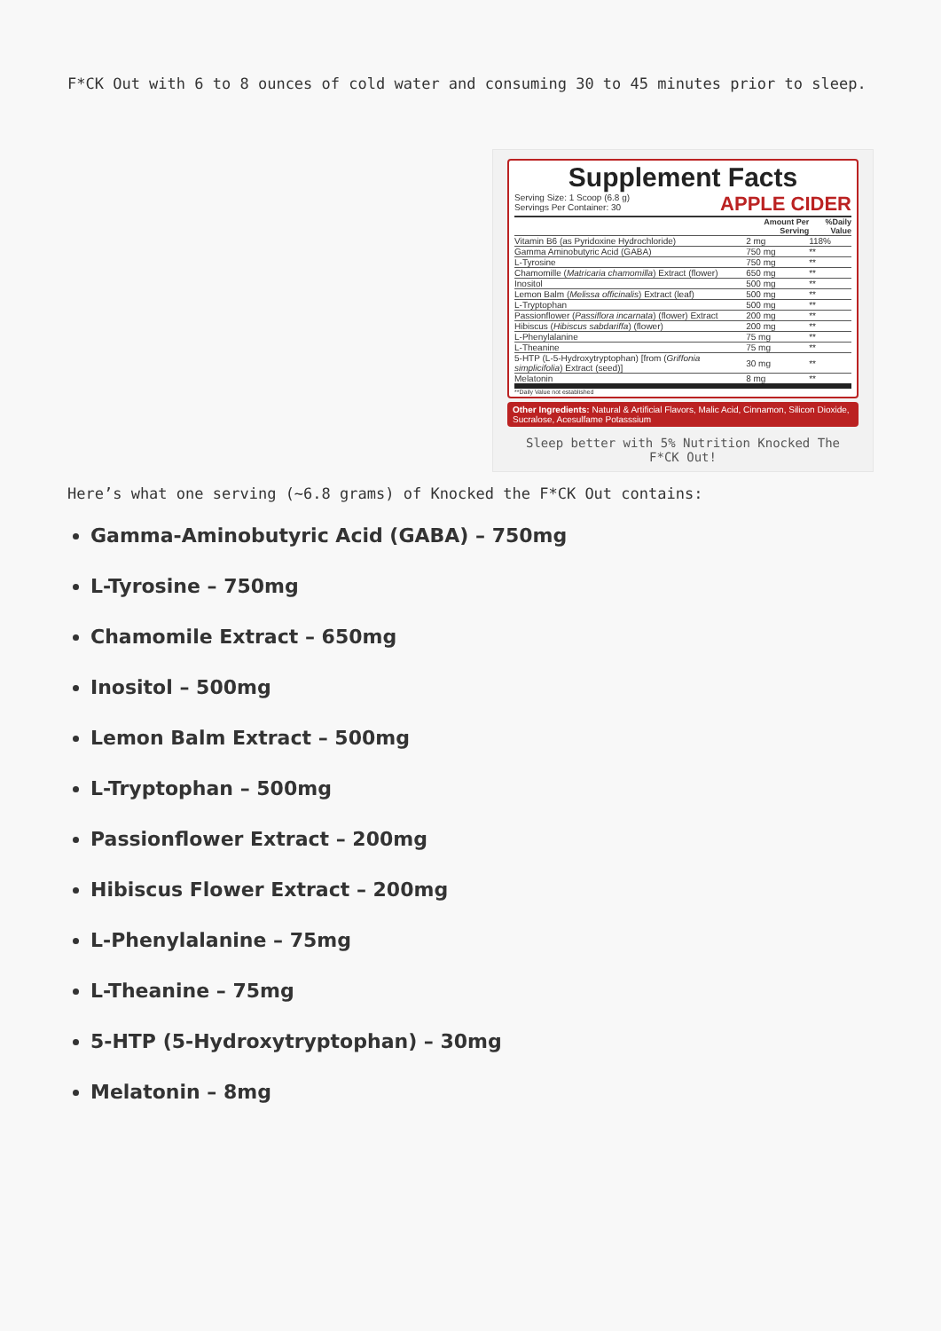F*CK Out with 6 to 8 ounces of cold water and consuming 30 to 45 minutes prior to sleep.
Supplement Facts
Serving Size: 1 Scoop (6.8 g)
Servings Per Container: 30
APPLE CIDER
| | Amount Per Serving | %Daily Value |
| --- | --- | --- |
| Vitamin B6 (as Pyridoxine Hydrochloride) | 2 mg | 118% |
| Gamma Aminobutyric Acid (GABA) | 750 mg | ** |
| L-Tyrosine | 750 mg | ** |
| Chamomille ( Matricaria chamomilla ) Extract (flower) | 650 mg | ** |
| Inositol | 500 mg | ** |
| Lemon Balm ( Melissa officinalis ) Extract (leaf) | 500 mg | ** |
| L-Tryptophan | 500 mg | ** |
| Passionflower ( Passiflora incarnata ) (flower) Extract | 200 mg | ** |
| Hibiscus ( Hibiscus sabdariffa ) (flower) | 200 mg | ** |
| L-Phenylalanine | 75 mg | ** |
| L-Theanine | 75 mg | ** |
| 5-HTP (L-5-Hydroxytryptophan) [from ( Griffonia simplicifolia ) Extract (seed)] | 30 mg | ** |
| Melatonin | 8 mg | ** |
**Daily Value not established
Other Ingredients: Natural & Artificial Flavors, Malic Acid, Cinnamon, Silicon Dioxide, Sucralose, Acesulfame Potasssium
Sleep better with 5% Nutrition Knocked The F*CK Out!
Here’s what one serving (~6.8 grams) of Knocked the F*CK Out contains:
Gamma-Aminobutyric Acid (GABA) – 750mg
L-Tyrosine – 750mg
Chamomile Extract – 650mg
Inositol – 500mg
Lemon Balm Extract – 500mg
L-Tryptophan – 500mg
Passionflower Extract – 200mg
Hibiscus Flower Extract – 200mg
L-Phenylalanine – 75mg
L-Theanine – 75mg
5-HTP (5-Hydroxytryptophan) – 30mg
Melatonin – 8mg